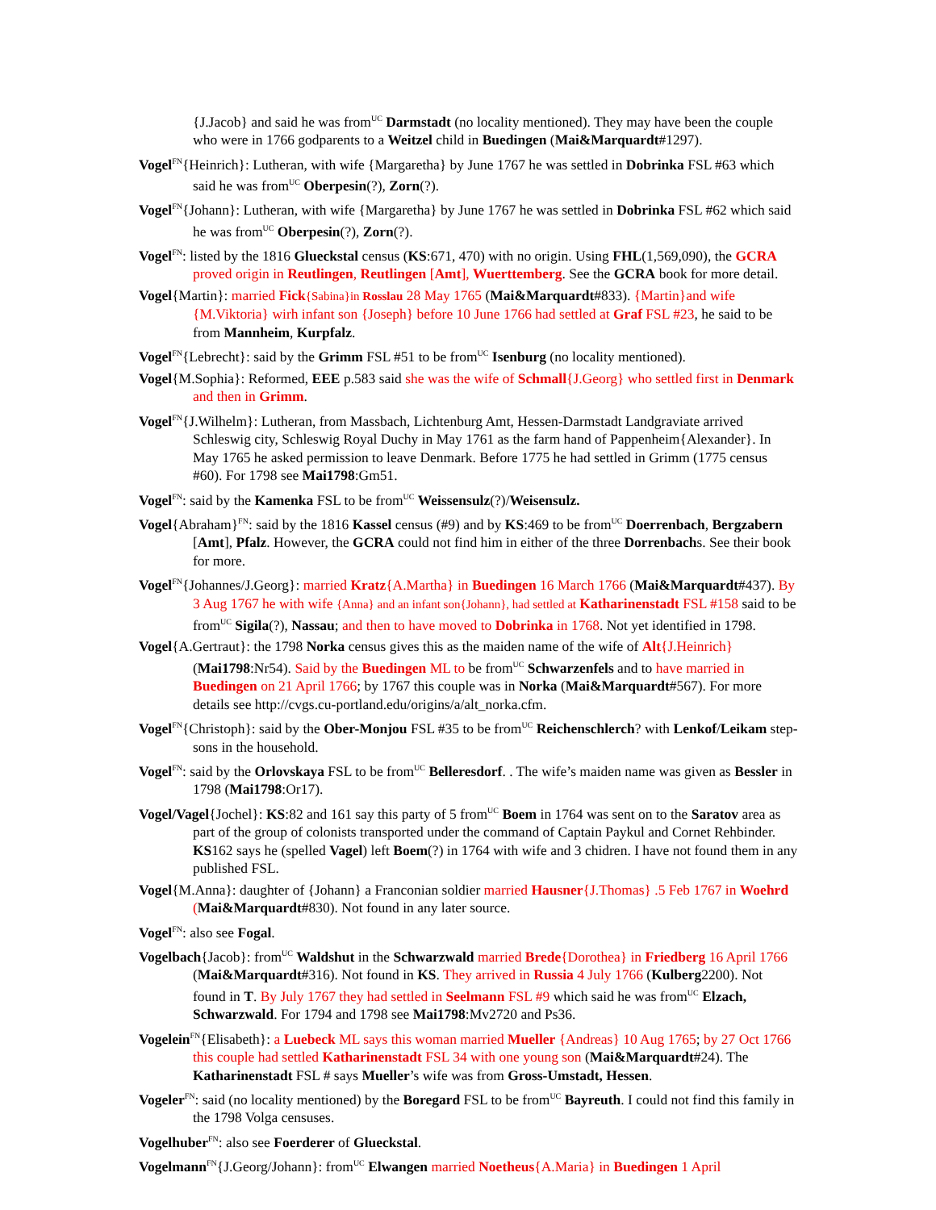{J.Jacob} and said he was from<sup>UC</sup> Darmstadt (no locality mentioned). They may have been the couple who were in 1766 godparents to a Weitzel child in Buedingen (Mai&Marquardt#1297).
Vogel<sup>FN</sup>{Heinrich}: Lutheran, with wife {Margaretha} by June 1767 he was settled in Dobrinka FSL #63 which said he was from<sup>UC</sup> Oberpesin(?), Zorn(?).
Vogel<sup>FN</sup>{Johann}: Lutheran, with wife {Margaretha} by June 1767 he was settled in Dobrinka FSL #62 which said he was from<sup>UC</sup> Oberpesin(?), Zorn(?).
Vogel<sup>FN</sup>: listed by the 1816 Glueckstal census (KS:671, 470) with no origin. Using FHL(1,569,090), the GCRA proved origin in Reutlingen, Reutlingen [Amt], Wuerttemberg. See the GCRA book for more detail.
Vogel{Martin}: married Fick{Sabina}in Rosslau 28 May 1765 (Mai&Marquardt#833). {Martin}and wife {M.Viktoria} wirh infant son {Joseph} before 10 June 1766 had settled at Graf FSL #23, he said to be from Mannheim, Kurpfalz.
Vogel<sup>FN</sup>{Lebrecht}: said by the Grimm FSL #51 to be from<sup>UC</sup> Isenburg (no locality mentioned).
Vogel{M.Sophia}: Reformed, EEE p.583 said she was the wife of Schmall{J.Georg} who settled first in Denmark and then in Grimm.
Vogel<sup>FN</sup>{J.Wilhelm}: Lutheran, from Massbach, Lichtenburg Amt, Hessen-Darmstadt Landgraviate arrived Schleswig city, Schleswig Royal Duchy in May 1761 as the farm hand of Pappenheim{Alexander}. In May 1765 he asked permission to leave Denmark. Before 1775 he had settled in Grimm (1775 census #60). For 1798 see Mai1798:Gm51.
Vogel<sup>FN</sup>: said by the Kamenka FSL to be from<sup>UC</sup> Weissensulz(?)/Weisensulz.
Vogel{Abraham}<sup>FN</sup>: said by the 1816 Kassel census (#9) and by KS:469 to be from<sup>UC</sup> Doerrenbach, Bergzabern [Amt], Pfalz. However, the GCRA could not find him in either of the three Dorrenbachs. See their book for more.
Vogel<sup>FN</sup>{Johannes/J.Georg}: married Kratz{A.Martha} in Buedingen 16 March 1766 (Mai&Marquardt#437). By 3 Aug 1767 he with wife {Anna} and an infant son{Johann}, had settled at Katharinenstadt FSL #158 said to be from<sup>UC</sup> Sigila(?), Nassau; and then to have moved to Dobrinka in 1768. Not yet identified in 1798.
Vogel{A.Gertraut}: the 1798 Norka census gives this as the maiden name of the wife of Alt{J.Heinrich} (Mai1798:Nr54). Said by the Buedingen ML to be from<sup>UC</sup> Schwarzenfels and to have married in Buedingen on 21 April 1766; by 1767 this couple was in Norka (Mai&Marquardt#567). For more details see http://cvgs.cu-portland.edu/origins/a/alt_norka.cfm.
Vogel<sup>FN</sup>{Christoph}: said by the Ober-Monjou FSL #35 to be from<sup>UC</sup> Reichenschlerch? with Lenkof/Leikam step-sons in the household.
Vogel<sup>FN</sup>: said by the Orlovskaya FSL to be from<sup>UC</sup> Belleresdorf. . The wife’s maiden name was given as Bessler in 1798 (Mai1798:Or17).
Vogel/Vagel{Jochel}: KS:82 and 161 say this party of 5 from<sup>UC</sup> Boem in 1764 was sent on to the Saratov area as part of the group of colonists transported under the command of Captain Paykul and Cornet Rehbinder. KS162 says he (spelled Vagel) left Boem(?) in 1764 with wife and 3 chidren. I have not found them in any published FSL.
Vogel{M.Anna}: daughter of {Johann} a Franconian soldier married Hausner{J.Thomas} .5 Feb 1767 in Woehrd (Mai&Marquardt#830). Not found in any later source.
Vogel<sup>FN</sup>: also see Fogal.
Vogelbach{Jacob}: from<sup>UC</sup> Waldshut in the Schwarzwald married Brede{Dorothea} in Friedberg 16 April 1766 (Mai&Marquardt#316). Not found in KS. They arrived in Russia 4 July 1766 (Kulberg2200). Not found in T. By July 1767 they had settled in Seelmann FSL #9 which said he was from<sup>UC</sup> Elzach, Schwarzwald. For 1794 and 1798 see Mai1798:Mv2720 and Ps36.
Vogelein<sup>FN</sup>{Elisabeth}: a Luebeck ML says this woman married Mueller {Andreas} 10 Aug 1765; by 27 Oct 1766 this couple had settled Katharinenstadt FSL 34 with one young son (Mai&Marquardt#24). The Katharinenstadt FSL # says Mueller’s wife was from Gross-Umstadt, Hessen.
Vogeler<sup>FN</sup>: said (no locality mentioned) by the Boregard FSL to be from<sup>UC</sup> Bayreuth. I could not find this family in the 1798 Volga censuses.
Vogelhuber<sup>FN</sup>: also see Foerderer of Glueckstal.
Vogelmann<sup>FN</sup>{J.Georg/Johann}: from<sup>UC</sup> Elwangen married Noetheus{A.Maria} in Buedingen 1 April